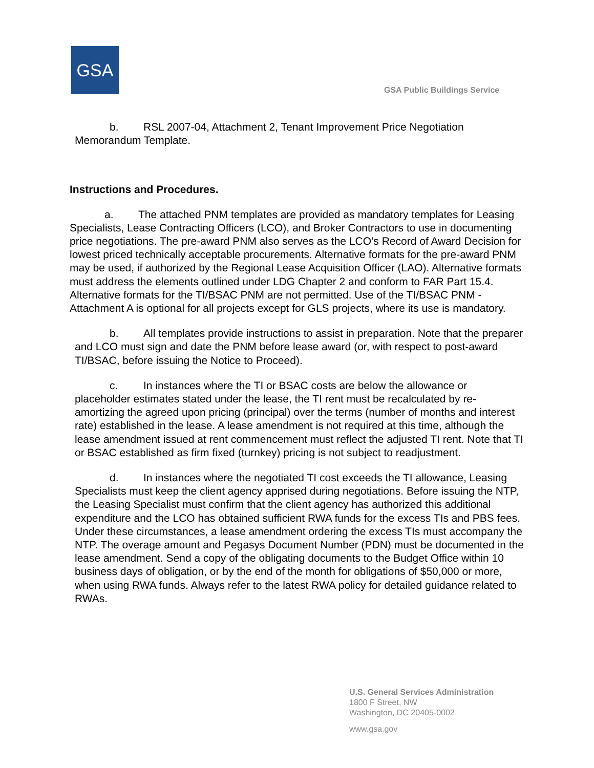GSA
GSA Public Buildings Service
b. RSL 2007-04, Attachment 2, Tenant Improvement Price Negotiation Memorandum Template.
Instructions and Procedures.
a. The attached PNM templates are provided as mandatory templates for Leasing Specialists, Lease Contracting Officers (LCO), and Broker Contractors to use in documenting price negotiations. The pre-award PNM also serves as the LCO’s Record of Award Decision for lowest priced technically acceptable procurements. Alternative formats for the pre-award PNM may be used, if authorized by the Regional Lease Acquisition Officer (LAO). Alternative formats must address the elements outlined under LDG Chapter 2 and conform to FAR Part 15.4. Alternative formats for the TI/BSAC PNM are not permitted. Use of the TI/BSAC PNM - Attachment A is optional for all projects except for GLS projects, where its use is mandatory.
b. All templates provide instructions to assist in preparation. Note that the preparer and LCO must sign and date the PNM before lease award (or, with respect to post-award TI/BSAC, before issuing the Notice to Proceed).
c. In instances where the TI or BSAC costs are below the allowance or placeholder estimates stated under the lease, the TI rent must be recalculated by re-amortizing the agreed upon pricing (principal) over the terms (number of months and interest rate) established in the lease. A lease amendment is not required at this time, although the lease amendment issued at rent commencement must reflect the adjusted TI rent. Note that TI or BSAC established as firm fixed (turnkey) pricing is not subject to readjustment.
d. In instances where the negotiated TI cost exceeds the TI allowance, Leasing Specialists must keep the client agency apprised during negotiations. Before issuing the NTP, the Leasing Specialist must confirm that the client agency has authorized this additional expenditure and the LCO has obtained sufficient RWA funds for the excess TIs and PBS fees. Under these circumstances, a lease amendment ordering the excess TIs must accompany the NTP. The overage amount and Pegasys Document Number (PDN) must be documented in the lease amendment. Send a copy of the obligating documents to the Budget Office within 10 business days of obligation, or by the end of the month for obligations of $50,000 or more, when using RWA funds. Always refer to the latest RWA policy for detailed guidance related to RWAs.
U.S. General Services Administration
1800 F Street, NW
Washington, DC 20405-0002
www.gsa.gov